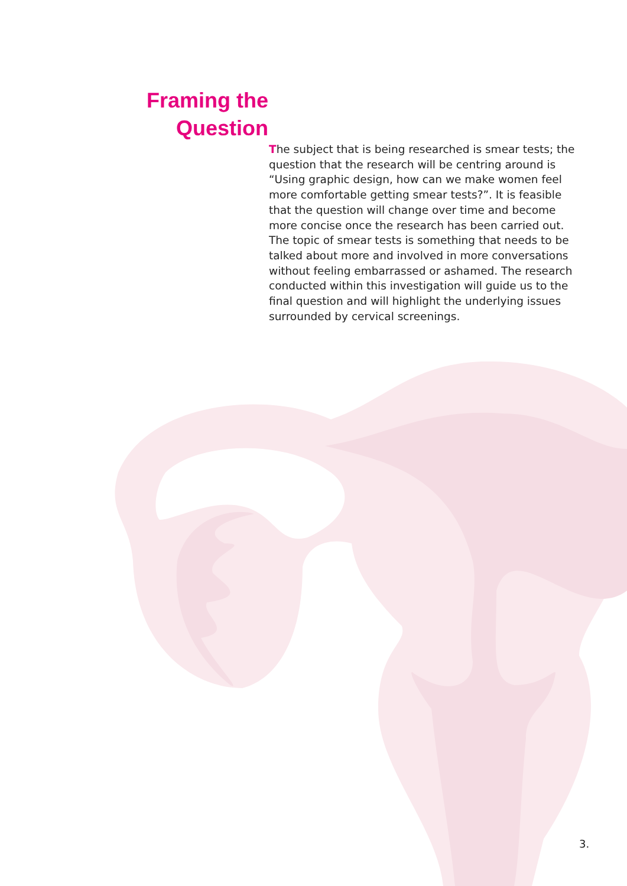Framing the
Question
The subject that is being researched is smear tests; the question that the research will be centring around is “Using graphic design, how can we make women feel more comfortable getting smear tests?”. It is feasible that the question will change over time and become more concise once the research has been carried out. The topic of smear tests is something that needs to be talked about more and involved in more conversations without feeling embarrassed or ashamed. The research conducted within this investigation will guide us to the final question and will highlight the underlying issues surrounded by cervical screenings.
3.